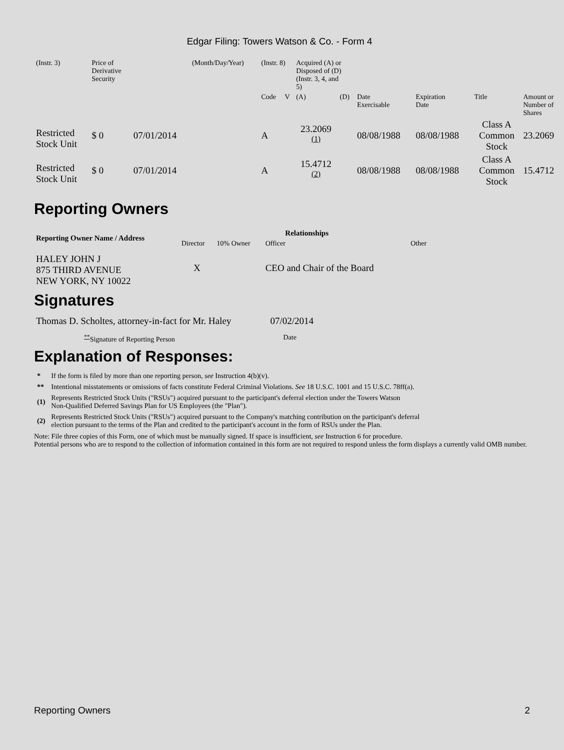Edgar Filing: Towers Watson & Co. - Form 4
| (Instr. 3) | Price of Derivative Security | | (Month/Day/Year) | (Instr. 8) | | Acquired (A) or Disposed of (D) (Instr. 3, 4, and 5) | | | | | |
| | | | | Code | V | (A) | (D) | Date Exercisable | Expiration Date | Title | Amount or Number of Shares |
| Restricted Stock Unit | $ 0 | 07/01/2014 | | A | | 23.2069 <sup>(1)</sup> | | 08/08/1988 | 08/08/1988 | Class A Common Stock | 23.2069 |
| Restricted Stock Unit | $ 0 | 07/01/2014 | | A | | 15.4712 <sup>(2)</sup> | | 08/08/1988 | 08/08/1988 | Class A Common Stock | 15.4712 |
Reporting Owners
| Reporting Owner Name / Address | Relationships | | | |
| --- | --- | --- | --- | --- |
| | Director | 10% Owner | Officer | Other |
| HALEY JOHN J 875 THIRD AVENUE NEW YORK, NY 10022 | X | | CEO and Chair of the Board | |
Signatures
| Thomas D. Scholtes, attorney-in-fact for Mr. Haley | 07/02/2014 |
| <sup>**</sup> Signature of Reporting Person | Date |
Explanation of Responses:
| * | If the form is filed by more than one reporting person, see Instruction 4(b)(v). |
| ** | Intentional misstatements or omissions of facts constitute Federal Criminal Violations. See 18 U.S.C. 1001 and 15 U.S.C. 78ff(a). |
| (1) | Represents Restricted Stock Units ("RSUs") acquired pursuant to the participant's deferral election under the Towers Watson Non-Qualified Deferred Savings Plan for US Employees (the "Plan"). |
| (2) | Represents Restricted Stock Units ("RSUs") acquired pursuant to the Company's matching contribution on the participant's deferral election pursuant to the terms of the Plan and credited to the participant's account in the form of RSUs under the Plan. |
Note: File three copies of this Form, one of which must be manually signed. If space is insufficient, see Instruction 6 for procedure.
Potential persons who are to respond to the collection of information contained in this form are not required to respond unless the form displays a currently valid OMB number.
Reporting Owners 2